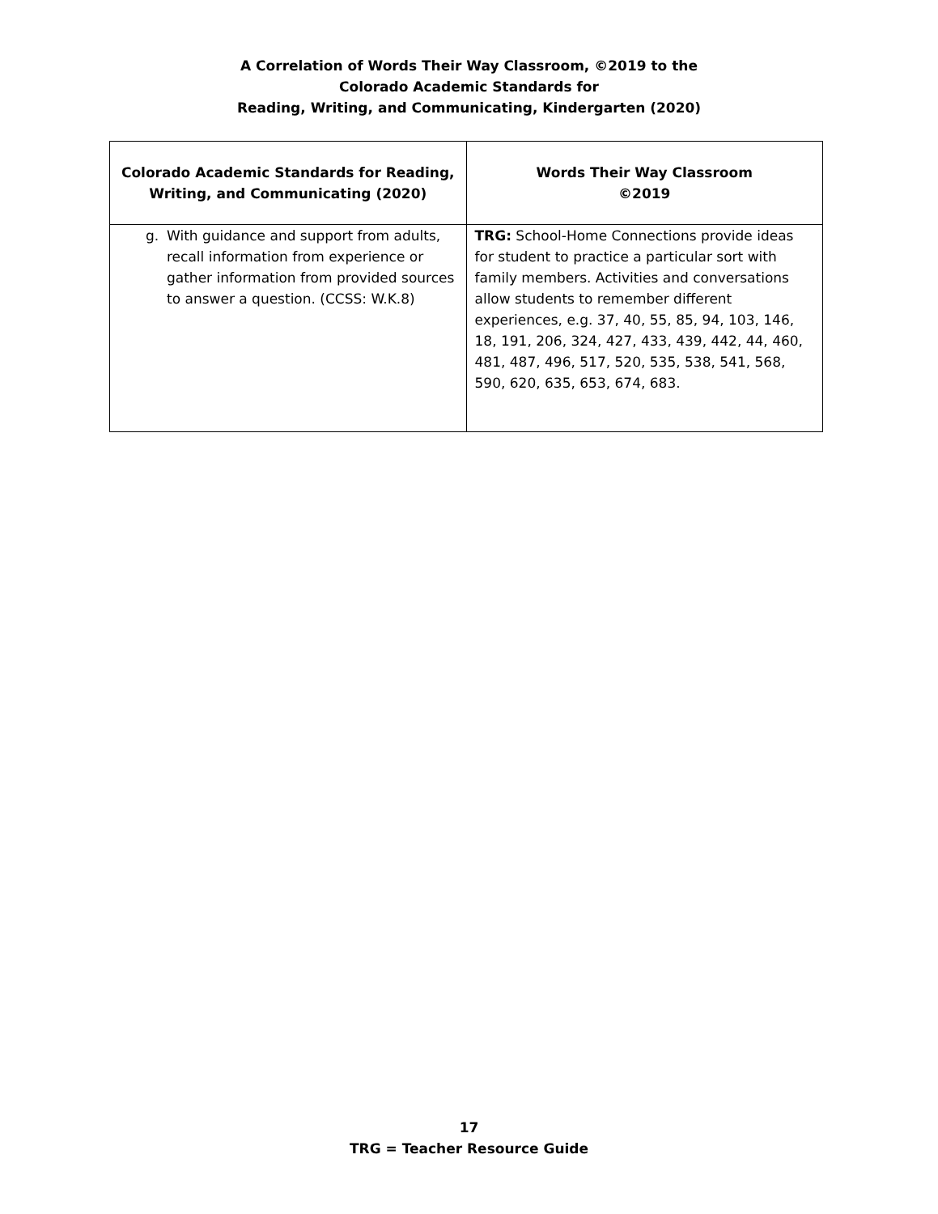A Correlation of Words Their Way Classroom, ©2019 to the
Colorado Academic Standards for
Reading, Writing, and Communicating, Kindergarten (2020)
| Colorado Academic Standards for Reading, Writing, and Communicating (2020) | Words Their Way Classroom ©2019 |
| --- | --- |
| g. With guidance and support from adults, recall information from experience or gather information from provided sources to answer a question. (CCSS: W.K.8) | TRG: School-Home Connections provide ideas for student to practice a particular sort with family members. Activities and conversations allow students to remember different experiences, e.g. 37, 40, 55, 85, 94, 103, 146, 18, 191, 206, 324, 427, 433, 439, 442, 44, 460, 481, 487, 496, 517, 520, 535, 538, 541, 568, 590, 620, 635, 653, 674, 683. |
17
TRG = Teacher Resource Guide